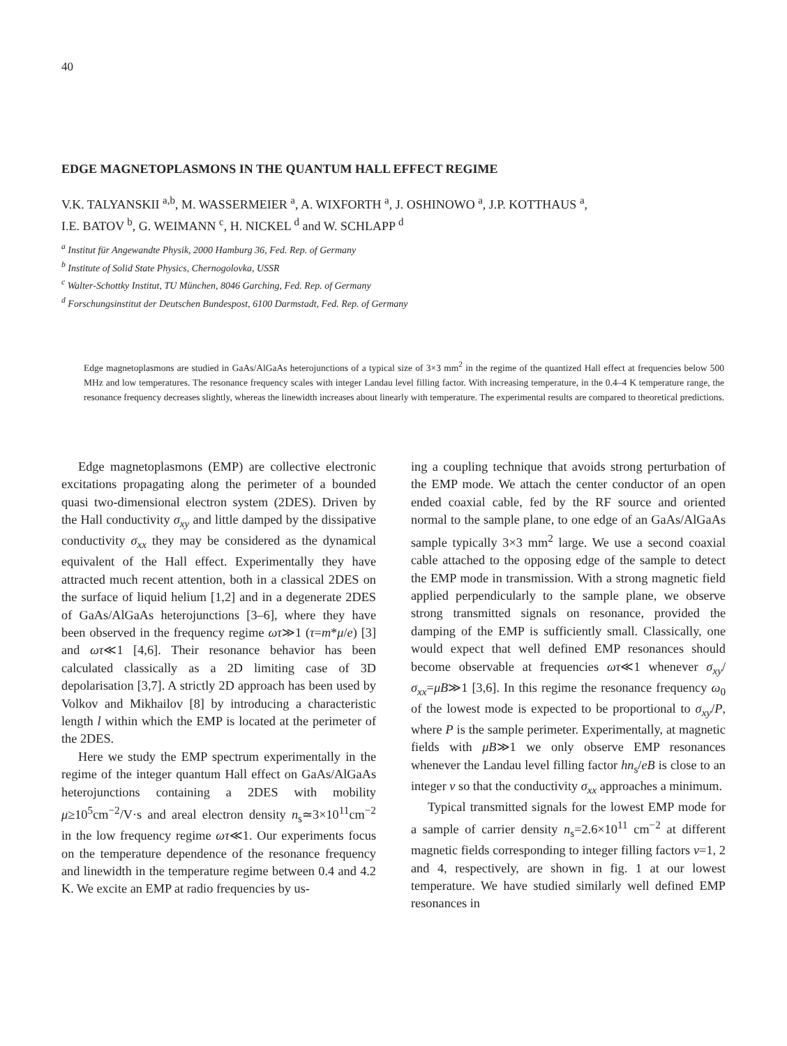40
EDGE MAGNETOPLASMONS IN THE QUANTUM HALL EFFECT REGIME
V.K. TALYANSKII <sup>a,b</sup>, M. WASSERMEIER <sup>a</sup>, A. WIXFORTH <sup>a</sup>, J. OSHINOWO <sup>a</sup>, J.P. KOTTHAUS <sup>a</sup>,
I.E. BATOV <sup>b</sup>, G. WEIMANN <sup>c</sup>, H. NICKEL <sup>d</sup> and W. SCHLAPP <sup>d</sup>
<sup>a</sup> Institut für Angewandte Physik, 2000 Hamburg 36, Fed. Rep. of Germany
<sup>b</sup> Institute of Solid State Physics, Chernogolovka, USSR
<sup>c</sup> Walter-Schottky Institut, TU München, 8046 Garching, Fed. Rep. of Germany
<sup>d</sup> Forschungsinstitut der Deutschen Bundespost, 6100 Darmstadt, Fed. Rep. of Germany
Edge magnetoplasmons are studied in GaAs/AlGaAs heterojunctions of a typical size of 3×3 mm<sup>2</sup> in the regime of the quantized Hall effect at frequencies below 500 MHz and low temperatures. The resonance frequency scales with integer Landau level filling factor. With increasing temperature, in the 0.4–4 K temperature range, the resonance frequency decreases slightly, whereas the linewidth increases about linearly with temperature. The experimental results are compared to theoretical predictions.
Edge magnetoplasmons (EMP) are collective electronic excitations propagating along the perimeter of a bounded quasi two-dimensional electron system (2DES). Driven by the Hall conductivity σ<sub>xy</sub> and little damped by the dissipative conductivity σ<sub>xx</sub> they may be considered as the dynamical equivalent of the Hall effect. Experimentally they have attracted much recent attention, both in a classical 2DES on the surface of liquid helium [1,2] and in a degenerate 2DES of GaAs/AlGaAs heterojunctions [3–6], where they have been observed in the frequency regime ωτ≫1 (τ=m*μ/e) [3] and ωτ≪1 [4,6]. Their resonance behavior has been calculated classically as a 2D limiting case of 3D depolarisation [3,7]. A strictly 2D approach has been used by Volkov and Mikhailov [8] by introducing a characteristic length l within which the EMP is located at the perimeter of the 2DES.
Here we study the EMP spectrum experimentally in the regime of the integer quantum Hall effect on GaAs/AlGaAs heterojunctions containing a 2DES with mobility μ≥10<sup>5</sup>cm<sup>−2</sup>/V·s and areal electron density n<sub>s</sub>≃3×10<sup>11</sup>cm<sup>−2</sup> in the low frequency regime ωτ≪1. Our experiments focus on the temperature dependence of the resonance frequency and linewidth in the temperature regime between 0.4 and 4.2 K. We excite an EMP at radio frequencies by us-
ing a coupling technique that avoids strong perturbation of the EMP mode. We attach the center conductor of an open ended coaxial cable, fed by the RF source and oriented normal to the sample plane, to one edge of an GaAs/AlGaAs sample typically 3×3 mm<sup>2</sup> large. We use a second coaxial cable attached to the opposing edge of the sample to detect the EMP mode in transmission. With a strong magnetic field applied perpendicularly to the sample plane, we observe strong transmitted signals on resonance, provided the damping of the EMP is sufficiently small. Classically, one would expect that well defined EMP resonances should become observable at frequencies ωτ≪1 whenever σ<sub>xy</sub>/σ<sub>xx</sub>=μB≫1 [3,6]. In this regime the resonance frequency ω<sub>0</sub> of the lowest mode is expected to be proportional to σ<sub>xy</sub>/P, where P is the sample perimeter. Experimentally, at magnetic fields with μB≫1 we only observe EMP resonances whenever the Landau level filling factor hn<sub>s</sub>/eB is close to an integer ν so that the conductivity σ<sub>xx</sub> approaches a minimum.
Typical transmitted signals for the lowest EMP mode for a sample of carrier density n<sub>s</sub>=2.6×10<sup>11</sup> cm<sup>−2</sup> at different magnetic fields corresponding to integer filling factors ν=1, 2 and 4, respectively, are shown in fig. 1 at our lowest temperature. We have studied similarly well defined EMP resonances in